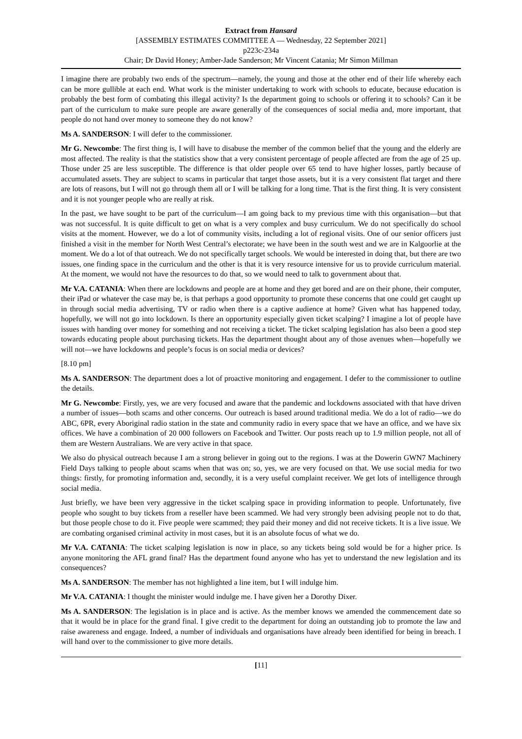Extract from Hansard
[ASSEMBLY ESTIMATES COMMITTEE A — Wednesday, 22 September 2021]
p223c-234a
Chair; Dr David Honey; Amber-Jade Sanderson; Mr Vincent Catania; Mr Simon Millman
I imagine there are probably two ends of the spectrum—namely, the young and those at the other end of their life whereby each can be more gullible at each end. What work is the minister undertaking to work with schools to educate, because education is probably the best form of combating this illegal activity? Is the department going to schools or offering it to schools? Can it be part of the curriculum to make sure people are aware generally of the consequences of social media and, more important, that people do not hand over money to someone they do not know?
Ms A. SANDERSON: I will defer to the commissioner.
Mr G. Newcombe: The first thing is, I will have to disabuse the member of the common belief that the young and the elderly are most affected. The reality is that the statistics show that a very consistent percentage of people affected are from the age of 25 up. Those under 25 are less susceptible. The difference is that older people over 65 tend to have higher losses, partly because of accumulated assets. They are subject to scams in particular that target those assets, but it is a very consistent flat target and there are lots of reasons, but I will not go through them all or I will be talking for a long time. That is the first thing. It is very consistent and it is not younger people who are really at risk.
In the past, we have sought to be part of the curriculum—I am going back to my previous time with this organisation—but that was not successful. It is quite difficult to get on what is a very complex and busy curriculum. We do not specifically do school visits at the moment. However, we do a lot of community visits, including a lot of regional visits. One of our senior officers just finished a visit in the member for North West Central’s electorate; we have been in the south west and we are in Kalgoorlie at the moment. We do a lot of that outreach. We do not specifically target schools. We would be interested in doing that, but there are two issues, one finding space in the curriculum and the other is that it is very resource intensive for us to provide curriculum material. At the moment, we would not have the resources to do that, so we would need to talk to government about that.
Mr V.A. CATANIA: When there are lockdowns and people are at home and they get bored and are on their phone, their computer, their iPad or whatever the case may be, is that perhaps a good opportunity to promote these concerns that one could get caught up in through social media advertising, TV or radio when there is a captive audience at home? Given what has happened today, hopefully, we will not go into lockdown. Is there an opportunity especially given ticket scalping? I imagine a lot of people have issues with handing over money for something and not receiving a ticket. The ticket scalping legislation has also been a good step towards educating people about purchasing tickets. Has the department thought about any of those avenues when—hopefully we will not—we have lockdowns and people’s focus is on social media or devices?
[8.10 pm]
Ms A. SANDERSON: The department does a lot of proactive monitoring and engagement. I defer to the commissioner to outline the details.
Mr G. Newcombe: Firstly, yes, we are very focused and aware that the pandemic and lockdowns associated with that have driven a number of issues—both scams and other concerns. Our outreach is based around traditional media. We do a lot of radio—we do ABC, 6PR, every Aboriginal radio station in the state and community radio in every space that we have an office, and we have six offices. We have a combination of 20 000 followers on Facebook and Twitter. Our posts reach up to 1.9 million people, not all of them are Western Australians. We are very active in that space.
We also do physical outreach because I am a strong believer in going out to the regions. I was at the Dowerin GWN7 Machinery Field Days talking to people about scams when that was on; so, yes, we are very focused on that. We use social media for two things: firstly, for promoting information and, secondly, it is a very useful complaint receiver. We get lots of intelligence through social media.
Just briefly, we have been very aggressive in the ticket scalping space in providing information to people. Unfortunately, five people who sought to buy tickets from a reseller have been scammed. We had very strongly been advising people not to do that, but those people chose to do it. Five people were scammed; they paid their money and did not receive tickets. It is a live issue. We are combating organised criminal activity in most cases, but it is an absolute focus of what we do.
Mr V.A. CATANIA: The ticket scalping legislation is now in place, so any tickets being sold would be for a higher price. Is anyone monitoring the AFL grand final? Has the department found anyone who has yet to understand the new legislation and its consequences?
Ms A. SANDERSON: The member has not highlighted a line item, but I will indulge him.
Mr V.A. CATANIA: I thought the minister would indulge me. I have given her a Dorothy Dixer.
Ms A. SANDERSON: The legislation is in place and is active. As the member knows we amended the commencement date so that it would be in place for the grand final. I give credit to the department for doing an outstanding job to promote the law and raise awareness and engage. Indeed, a number of individuals and organisations have already been identified for being in breach. I will hand over to the commissioner to give more details.
[11]